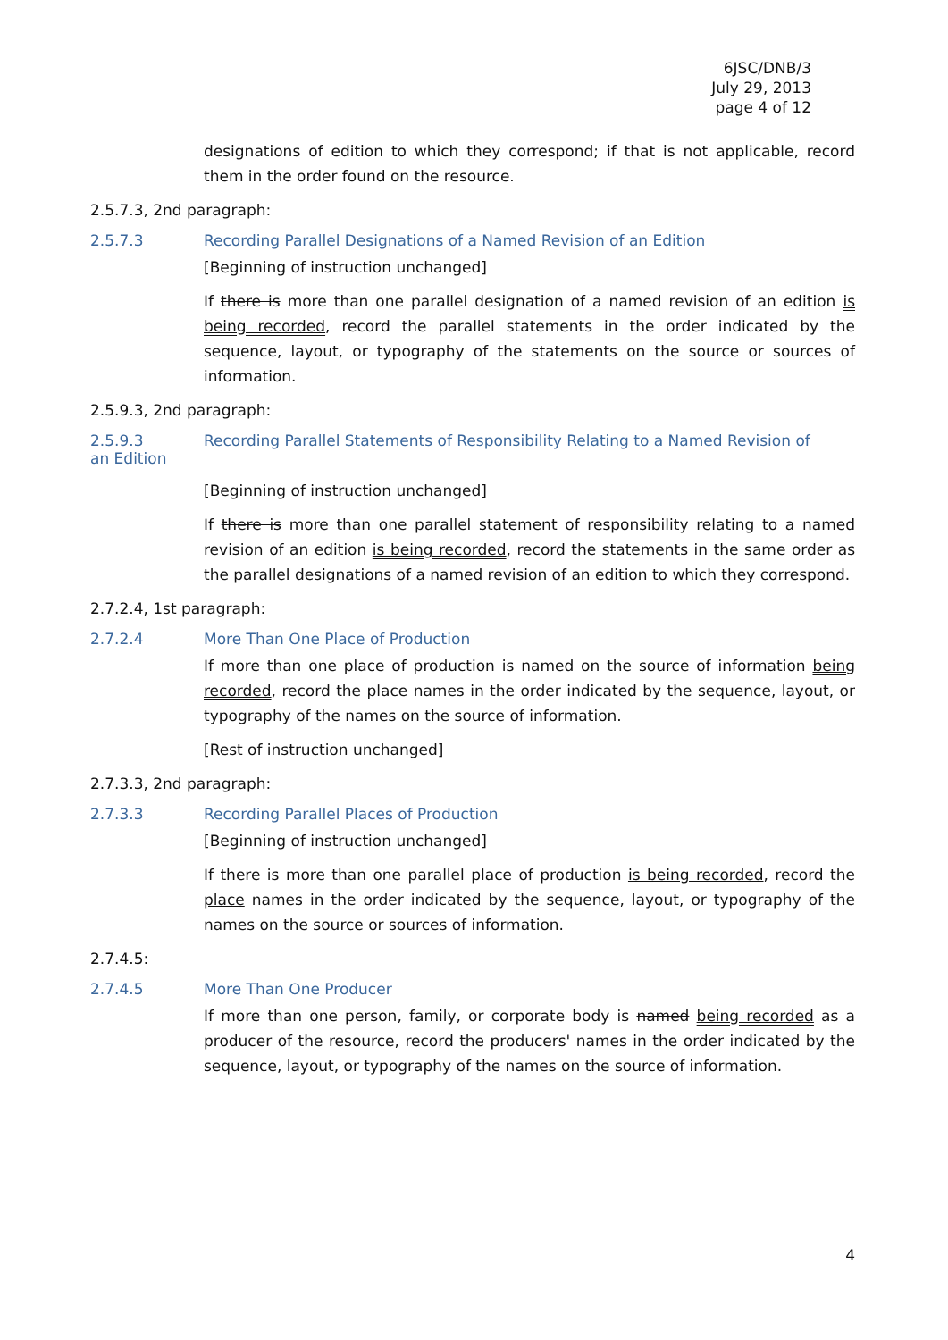6JSC/DNB/3
July 29, 2013
page 4 of 12
designations of edition to which they correspond; if that is not applicable, record them in the order found on the resource.
2.5.7.3, 2nd paragraph:
2.5.7.3 Recording Parallel Designations of a Named Revision of an Edition
[Beginning of instruction unchanged]
If there is more than one parallel designation of a named revision of an edition is being recorded, record the parallel statements in the order indicated by the sequence, layout, or typography of the statements on the source or sources of information.
2.5.9.3, 2nd paragraph:
2.5.9.3 Recording Parallel Statements of Responsibility Relating to a Named Revision of
an Edition
[Beginning of instruction unchanged]
If there is more than one parallel statement of responsibility relating to a named revision of an edition is being recorded, record the statements in the same order as the parallel designations of a named revision of an edition to which they correspond.
2.7.2.4, 1st paragraph:
2.7.2.4 More Than One Place of Production
If more than one place of production is named on the source of information being recorded, record the place names in the order indicated by the sequence, layout, or typography of the names on the source of information.
[Rest of instruction unchanged]
2.7.3.3, 2nd paragraph:
2.7.3.3 Recording Parallel Places of Production
[Beginning of instruction unchanged]
If there is more than one parallel place of production is being recorded, record the place names in the order indicated by the sequence, layout, or typography of the names on the source or sources of information.
2.7.4.5:
2.7.4.5 More Than One Producer
If more than one person, family, or corporate body is named being recorded as a producer of the resource, record the producers' names in the order indicated by the sequence, layout, or typography of the names on the source of information.
4